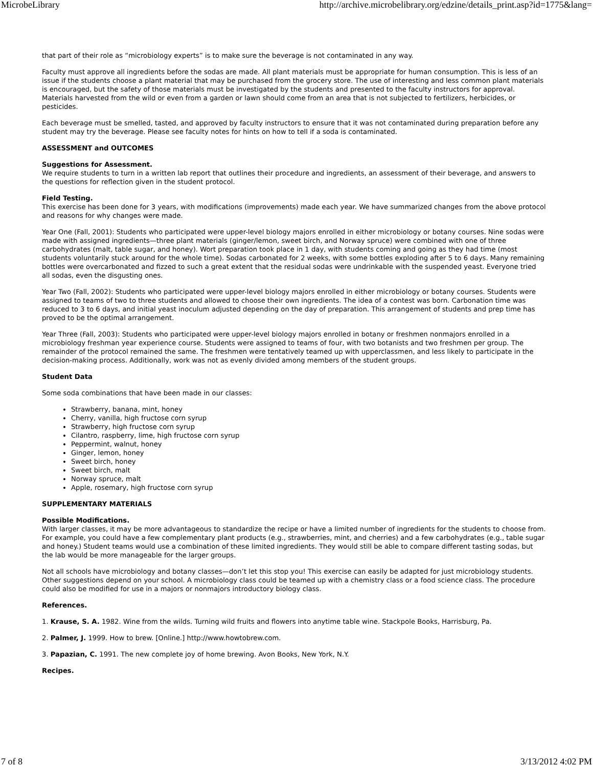MicrobeLibrary http://archive.microbelibrary.org/edzine/details_print.asp?id=1775&lang=
that part of their role as “microbiology experts” is to make sure the beverage is not contaminated in any way.
Faculty must approve all ingredients before the sodas are made. All plant materials must be appropriate for human consumption. This is less of an issue if the students choose a plant material that may be purchased from the grocery store. The use of interesting and less common plant materials is encouraged, but the safety of those materials must be investigated by the students and presented to the faculty instructors for approval. Materials harvested from the wild or even from a garden or lawn should come from an area that is not subjected to fertilizers, herbicides, or pesticides.
Each beverage must be smelled, tasted, and approved by faculty instructors to ensure that it was not contaminated during preparation before any student may try the beverage. Please see faculty notes for hints on how to tell if a soda is contaminated.
ASSESSMENT and OUTCOMES
Suggestions for Assessment.
We require students to turn in a written lab report that outlines their procedure and ingredients, an assessment of their beverage, and answers to the questions for reflection given in the student protocol.
Field Testing.
This exercise has been done for 3 years, with modifications (improvements) made each year. We have summarized changes from the above protocol and reasons for why changes were made.
Year One (Fall, 2001): Students who participated were upper-level biology majors enrolled in either microbiology or botany courses. Nine sodas were made with assigned ingredients—three plant materials (ginger/lemon, sweet birch, and Norway spruce) were combined with one of three carbohydrates (malt, table sugar, and honey). Wort preparation took place in 1 day, with students coming and going as they had time (most students voluntarily stuck around for the whole time). Sodas carbonated for 2 weeks, with some bottles exploding after 5 to 6 days. Many remaining bottles were overcarbonated and fizzed to such a great extent that the residual sodas were undrinkable with the suspended yeast. Everyone tried all sodas, even the disgusting ones.
Year Two (Fall, 2002): Students who participated were upper-level biology majors enrolled in either microbiology or botany courses. Students were assigned to teams of two to three students and allowed to choose their own ingredients. The idea of a contest was born. Carbonation time was reduced to 3 to 6 days, and initial yeast inoculum adjusted depending on the day of preparation. This arrangement of students and prep time has proved to be the optimal arrangement.
Year Three (Fall, 2003): Students who participated were upper-level biology majors enrolled in botany or freshmen nonmajors enrolled in a microbiology freshman year experience course. Students were assigned to teams of four, with two botanists and two freshmen per group. The remainder of the protocol remained the same. The freshmen were tentatively teamed up with upperclassmen, and less likely to participate in the decision-making process. Additionally, work was not as evenly divided among members of the student groups.
Student Data
Some soda combinations that have been made in our classes:
Strawberry, banana, mint, honey
Cherry, vanilla, high fructose corn syrup
Strawberry, high fructose corn syrup
Cilantro, raspberry, lime, high fructose corn syrup
Peppermint, walnut, honey
Ginger, lemon, honey
Sweet birch, honey
Sweet birch, malt
Norway spruce, malt
Apple, rosemary, high fructose corn syrup
SUPPLEMENTARY MATERIALS
Possible Modifications.
With larger classes, it may be more advantageous to standardize the recipe or have a limited number of ingredients for the students to choose from. For example, you could have a few complementary plant products (e.g., strawberries, mint, and cherries) and a few carbohydrates (e.g., table sugar and honey.) Student teams would use a combination of these limited ingredients. They would still be able to compare different tasting sodas, but the lab would be more manageable for the larger groups.
Not all schools have microbiology and botany classes—don’t let this stop you! This exercise can easily be adapted for just microbiology students. Other suggestions depend on your school. A microbiology class could be teamed up with a chemistry class or a food science class. The procedure could also be modified for use in a majors or nonmajors introductory biology class.
References.
1. Krause, S. A. 1982. Wine from the wilds. Turning wild fruits and flowers into anytime table wine. Stackpole Books, Harrisburg, Pa.
2. Palmer, J. 1999. How to brew. [Online.] http://www.howtobrew.com.
3. Papazian, C. 1991. The new complete joy of home brewing. Avon Books, New York, N.Y.
Recipes.
7 of 8 3/13/2012 4:02 PM